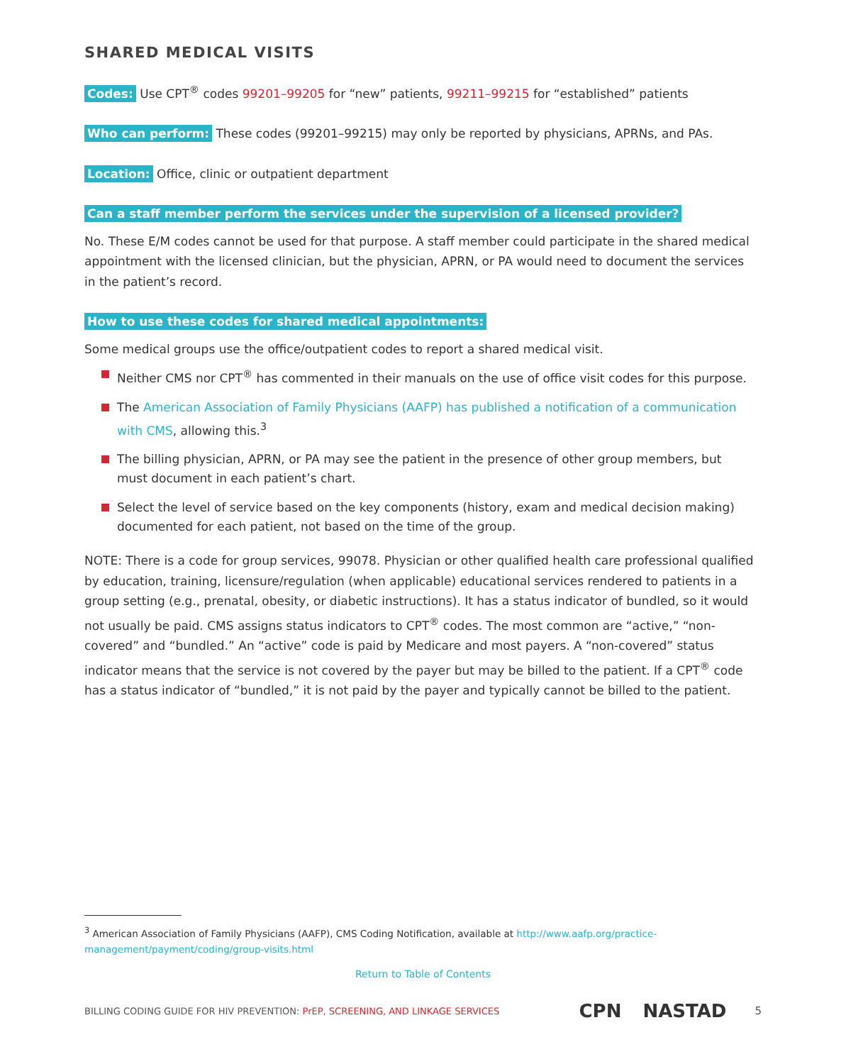SHARED MEDICAL VISITS
Codes: Use CPT<sup>®</sup> codes 99201–99205 for “new” patients, 99211–99215 for “established” patients
Who can perform: These codes (99201–99215) may only be reported by physicians, APRNs, and PAs.
Location: Office, clinic or outpatient department
Can a staff member perform the services under the supervision of a licensed provider?
No. These E/M codes cannot be used for that purpose. A staff member could participate in the shared medical appointment with the licensed clinician, but the physician, APRN, or PA would need to document the services in the patient’s record.
How to use these codes for shared medical appointments:
Some medical groups use the office/outpatient codes to report a shared medical visit.
Neither CMS nor CPT<sup>®</sup> has commented in their manuals on the use of office visit codes for this purpose.
The American Association of Family Physicians (AAFP) has published a notification of a communication with CMS, allowing this.<sup>3</sup>
The billing physician, APRN, or PA may see the patient in the presence of other group members, but must document in each patient’s chart.
Select the level of service based on the key components (history, exam and medical decision making) documented for each patient, not based on the time of the group.
NOTE: There is a code for group services, 99078. Physician or other qualified health care professional qualified by education, training, licensure/regulation (when applicable) educational services rendered to patients in a group setting (e.g., prenatal, obesity, or diabetic instructions). It has a status indicator of bundled, so it would not usually be paid. CMS assigns status indicators to CPT<sup>®</sup> codes. The most common are “active,” “non-covered” and “bundled.” An “active” code is paid by Medicare and most payers. A “non-covered” status indicator means that the service is not covered by the payer but may be billed to the patient. If a CPT<sup>®</sup> code has a status indicator of “bundled,” it is not paid by the payer and typically cannot be billed to the patient.
<sup>3</sup> American Association of Family Physicians (AAFP), CMS Coding Notification, available at http://www.aafp.org/practice-management/payment/coding/group-visits.html
Return to Table of Contents
BILLING CODING GUIDE FOR HIV PREVENTION: PrEP, SCREENING, AND LINKAGE SERVICES CPN NASTAD 5